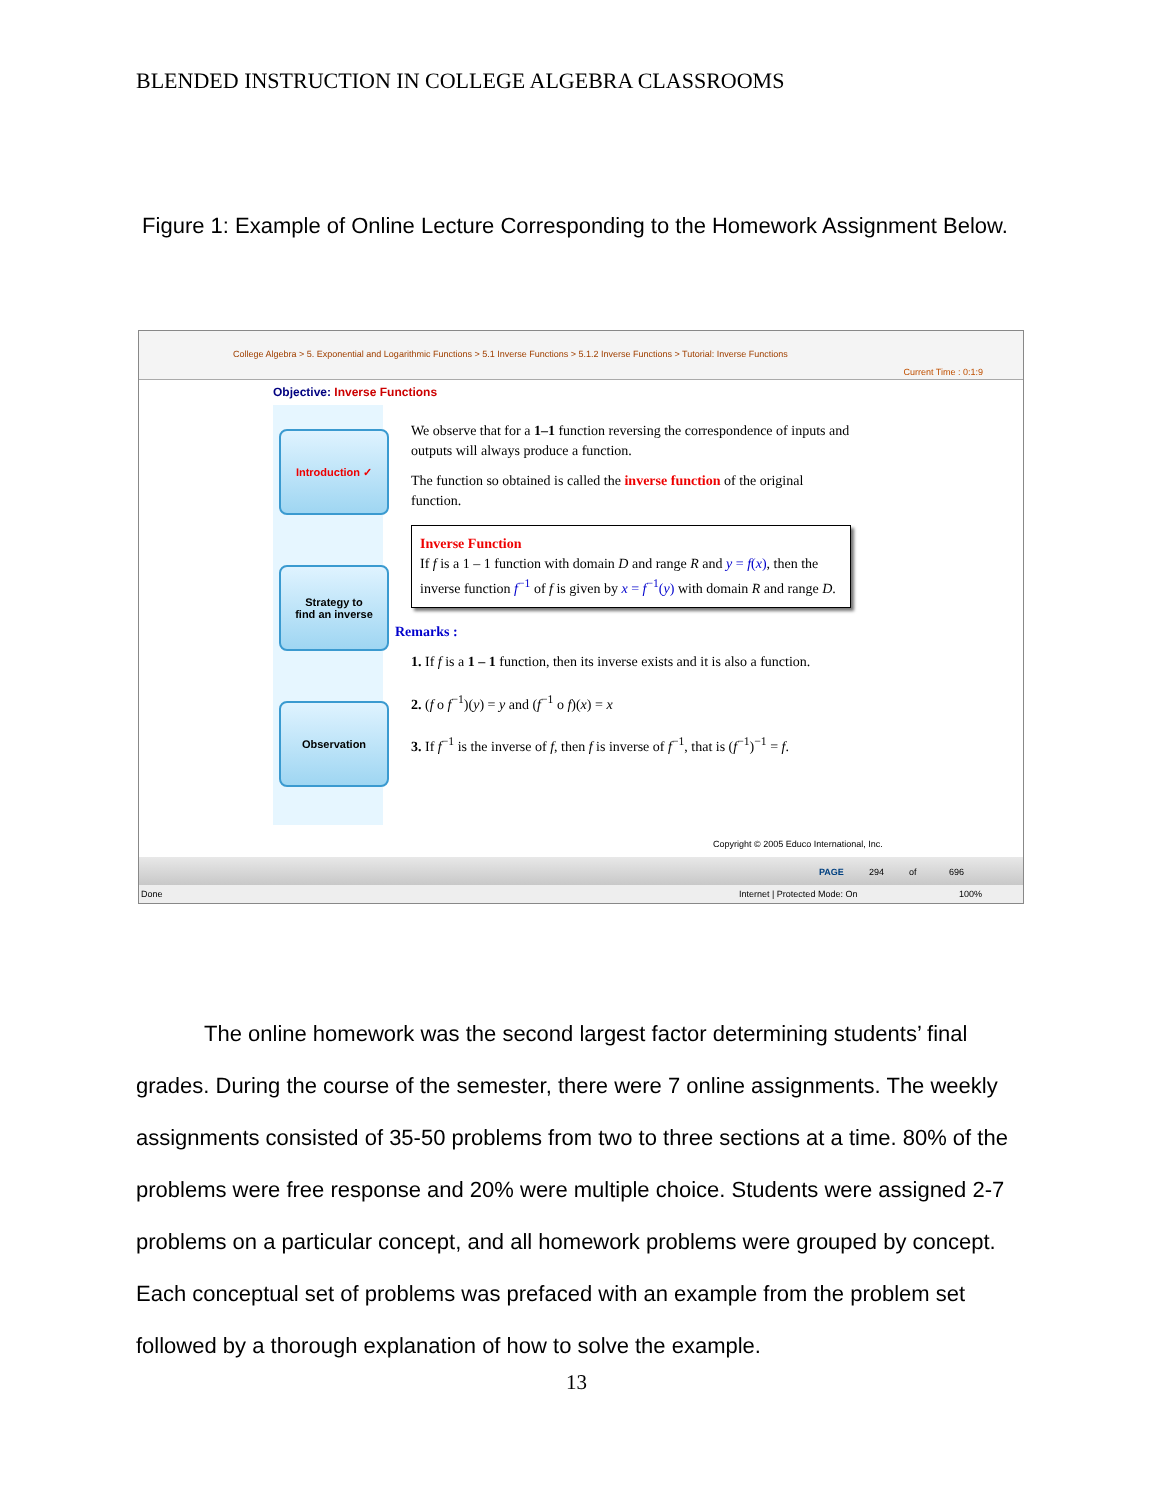BLENDED INSTRUCTION IN COLLEGE ALGEBRA CLASSROOMS
Figure 1: Example of Online Lecture Corresponding to the Homework Assignment Below.
College Algebra > 5. Exponential and Logarithmic Functions > 5.1 Inverse Functions > 5.1.2 Inverse Functions > Tutorial: Inverse Functions
Current Time : 0:1:9
Objective: Inverse Functions
Introduction ✓
Strategy to
find an inverse
Observation
We observe that for a 1–1 function reversing the correspondence of inputs and outputs will always produce a function.
The function so obtained is called the inverse function of the original function.
Inverse Function
If f is a 1 – 1 function with domain D and range R and y = f(x), then the inverse function f<sup>−1</sup> of f is given by x = f<sup>−1</sup>(y) with domain R and range D.
Remarks :
1. If f is a 1 – 1 function, then its inverse exists and it is also a function.
2. (f o f<sup>−1</sup>)(y) = y and (f<sup>−1</sup> o f)(x) = x
3. If f<sup>−1</sup> is the inverse of f, then f is inverse of f<sup>−1</sup>, that is (f<sup>−1</sup>)<sup>−1</sup> = f.
Copyright © 2005 Educo International, Inc.
PAGE 294 of 696
Done Internet | Protected Mode: On 100%
The online homework was the second largest factor determining students’ final grades. During the course of the semester, there were 7 online assignments. The weekly assignments consisted of 35-50 problems from two to three sections at a time. 80% of the problems were free response and 20% were multiple choice. Students were assigned 2-7 problems on a particular concept, and all homework problems were grouped by concept. Each conceptual set of problems was prefaced with an example from the problem set followed by a thorough explanation of how to solve the example.
13